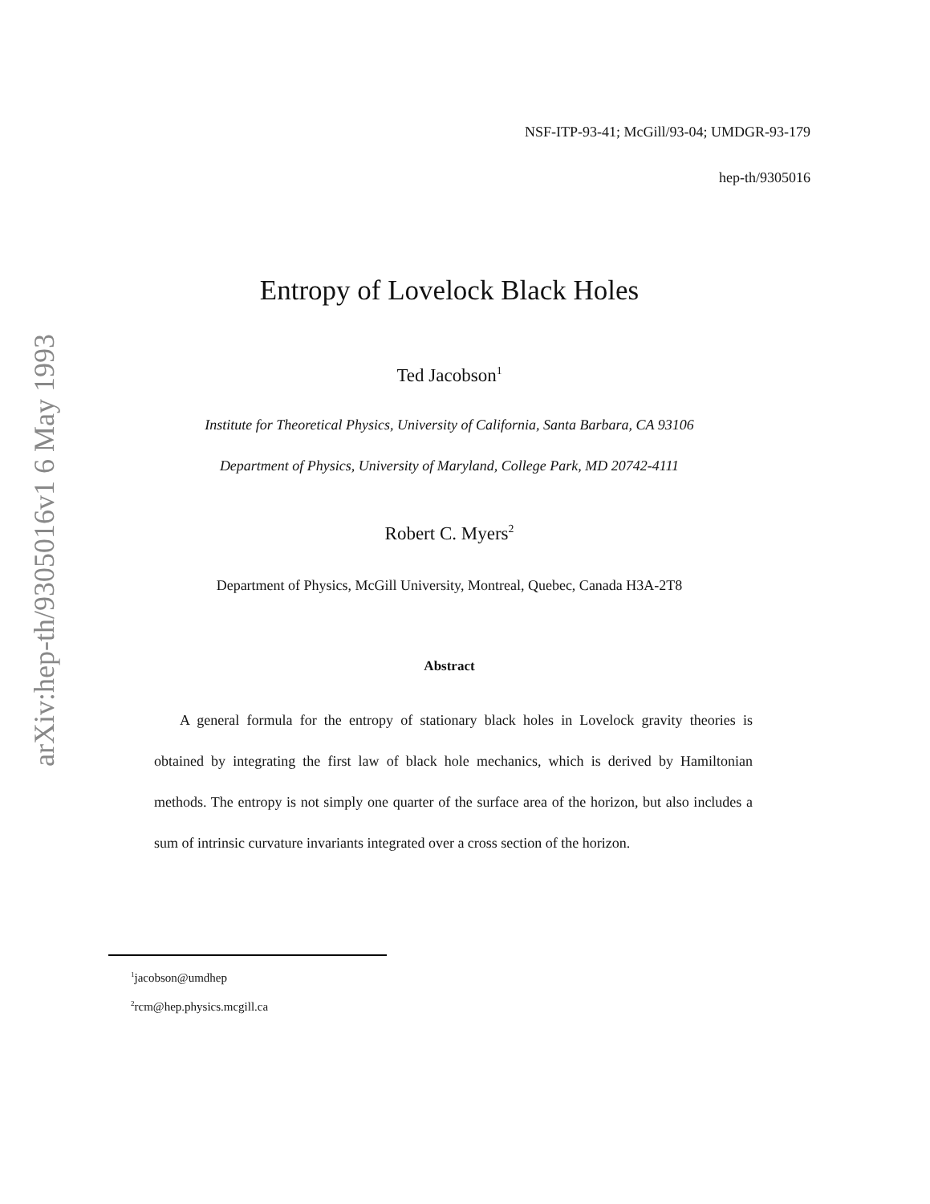arXiv:hep-th/9305016v1 6 May 1993
NSF-ITP-93-41; McGill/93-04; UMDGR-93-179
hep-th/9305016
Entropy of Lovelock Black Holes
Ted Jacobson<sup>1</sup>
Institute for Theoretical Physics, University of California, Santa Barbara, CA 93106
Department of Physics, University of Maryland, College Park, MD 20742-4111
Robert C. Myers<sup>2</sup>
Department of Physics, McGill University, Montreal, Quebec, Canada H3A-2T8
Abstract
A general formula for the entropy of stationary black holes in Lovelock gravity theories is obtained by integrating the first law of black hole mechanics, which is derived by Hamiltonian methods. The entropy is not simply one quarter of the surface area of the horizon, but also includes a sum of intrinsic curvature invariants integrated over a cross section of the horizon.
<sup>1</sup> jacobson@umdhep
<sup>2</sup> rcm@hep.physics.mcgill.ca